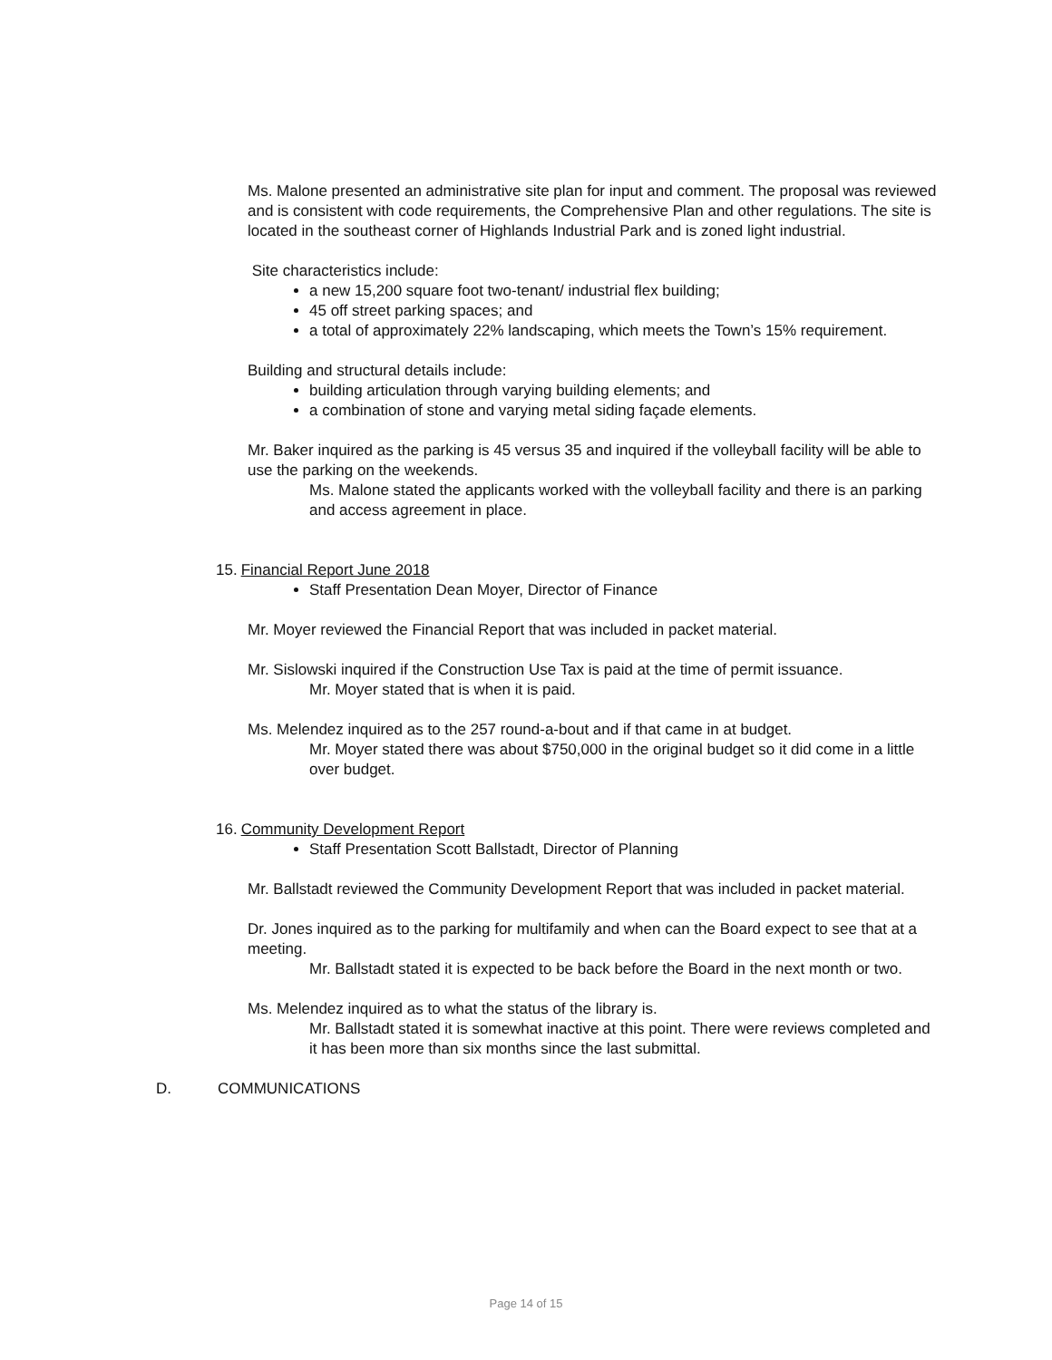Ms. Malone presented an administrative site plan for input and comment. The proposal was reviewed and is consistent with code requirements, the Comprehensive Plan and other regulations. The site is located in the southeast corner of Highlands Industrial Park and is zoned light industrial.
Site characteristics include:
a new 15,200 square foot two-tenant/ industrial flex building;
45 off street parking spaces; and
a total of approximately 22% landscaping, which meets the Town’s 15% requirement.
Building and structural details include:
building articulation through varying building elements; and
a combination of stone and varying metal siding façade elements.
Mr. Baker inquired as the parking is 45 versus 35 and inquired if the volleyball facility will be able to use the parking on the weekends.
Ms. Malone stated the applicants worked with the volleyball facility and there is an parking and access agreement in place.
15. Financial Report June 2018
Staff Presentation Dean Moyer, Director of Finance
Mr. Moyer reviewed the Financial Report that was included in packet material.
Mr. Sislowski inquired if the Construction Use Tax is paid at the time of permit issuance.
Mr. Moyer stated that is when it is paid.
Ms. Melendez inquired as to the 257 round-a-bout and if that came in at budget.
Mr. Moyer stated there was about $750,000 in the original budget so it did come in a little over budget.
16. Community Development Report
Staff Presentation Scott Ballstadt, Director of Planning
Mr. Ballstadt reviewed the Community Development Report that was included in packet material.
Dr. Jones inquired as to the parking for multifamily and when can the Board expect to see that at a meeting.
Mr. Ballstadt stated it is expected to be back before the Board in the next month or two.
Ms. Melendez inquired as to what the status of the library is.
Mr. Ballstadt stated it is somewhat inactive at this point. There were reviews completed and it has been more than six months since the last submittal.
D. COMMUNICATIONS
Page 14 of 15